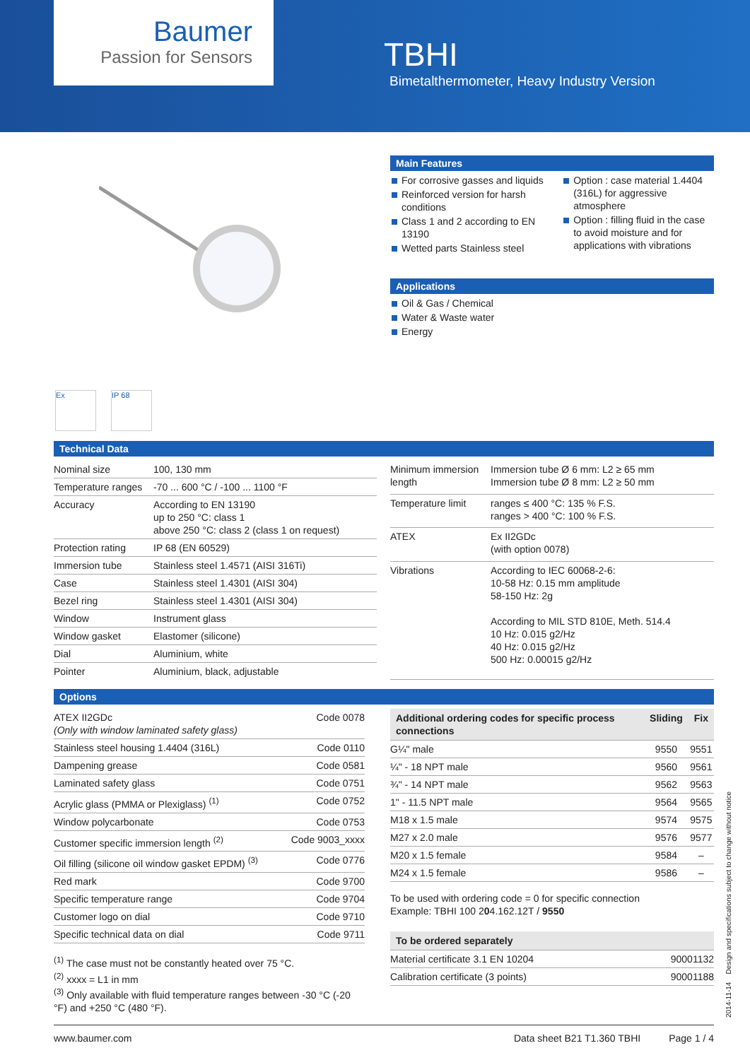Baumer
Passion for Sensors
TBHI
Bimetalthermometer, Heavy Industry Version
Ex IP 68
Main Features
For corrosive gasses and liquids
Reinforced version for harsh conditions
Class 1 and 2 according to EN 13190
Wetted parts Stainless steel
Option : case material 1.4404 (316L) for aggressive atmosphere
Option : filling fluid in the case to avoid moisture and for applications with vibrations
Applications
Oil & Gas / Chemical
Water & Waste water
Energy
Technical Data
| Nominal size | 100, 130 mm |
| Temperature ranges | -70 ... 600 °C / -100 ... 1100 °F |
| Accuracy | According to EN 13190 up to 250 °C: class 1 above 250 °C: class 2 (class 1 on request) |
| Protection rating | IP 68 (EN 60529) |
| Immersion tube | Stainless steel 1.4571 (AISI 316Ti) |
| Case | Stainless steel 1.4301 (AISI 304) |
| Bezel ring | Stainless steel 1.4301 (AISI 304) |
| Window | Instrument glass |
| Window gasket | Elastomer (silicone) |
| Dial | Aluminium, white |
| Pointer | Aluminium, black, adjustable |
| Minimum immersion length | Immersion tube Ø 6 mm: L2 ≥ 65 mm Immersion tube Ø 8 mm: L2 ≥ 50 mm |
| Temperature limit | ranges ≤ 400 °C: 135 % F.S. ranges > 400 °C: 100 % F.S. |
| ATEX | Ex II2GDc (with option 0078) |
| Vibrations | According to IEC 60068-2-6: 10-58 Hz: 0.15 mm amplitude 58-150 Hz: 2g According to MIL STD 810E, Meth. 514.4 10 Hz: 0.015 g2/Hz 40 Hz: 0.015 g2/Hz 500 Hz: 0.00015 g2/Hz |
Options
| ATEX II2GDc (Only with window laminated safety glass) | Code 0078 |
| Stainless steel housing 1.4404 (316L) | Code 0110 |
| Dampening grease | Code 0581 |
| Laminated safety glass | Code 0751 |
| Acrylic glass (PMMA or Plexiglass) <sup>(1)</sup> | Code 0752 |
| Window polycarbonate | Code 0753 |
| Customer specific immersion length <sup>(2)</sup> | Code 9003_xxxx |
| Oil filling (silicone oil window gasket EPDM) <sup>(3)</sup> | Code 0776 |
| Red mark | Code 9700 |
| Specific temperature range | Code 9704 |
| Customer logo on dial | Code 9710 |
| Specific technical data on dial | Code 9711 |
<sup>(1)</sup> The case must not be constantly heated over 75 °C.
<sup>(2)</sup> xxxx = L1 in mm
<sup>(3)</sup> Only available with fluid temperature ranges between -30 °C (-20 °F) and +250 °C (480 °F).
| Additional ordering codes for specific process connections | Sliding | Fix |
| --- | --- | --- |
| G¼" male | 9550 | 9551 |
| ¼" - 18 NPT male | 9560 | 9561 |
| ¾" - 14 NPT male | 9562 | 9563 |
| 1" - 11.5 NPT male | 9564 | 9565 |
| M18 x 1.5 male | 9574 | 9575 |
| M27 x 2.0 male | 9576 | 9577 |
| M20 x 1.5 female | 9584 | – |
| M24 x 1.5 female | 9586 | – |
To be used with ordering code = 0 for specific connection
Example: TBHI 100 204.162.12T / 9550
| To be ordered separately | |
| --- | --- |
| Material certificate 3.1 EN 10204 | 90001132 |
| Calibration certificate (3 points) | 90001188 |
2014-11-14 Design and specifications subject to change without notice
www.baumer.com Data sheet B21 T1.360 TBHI Page 1 / 4